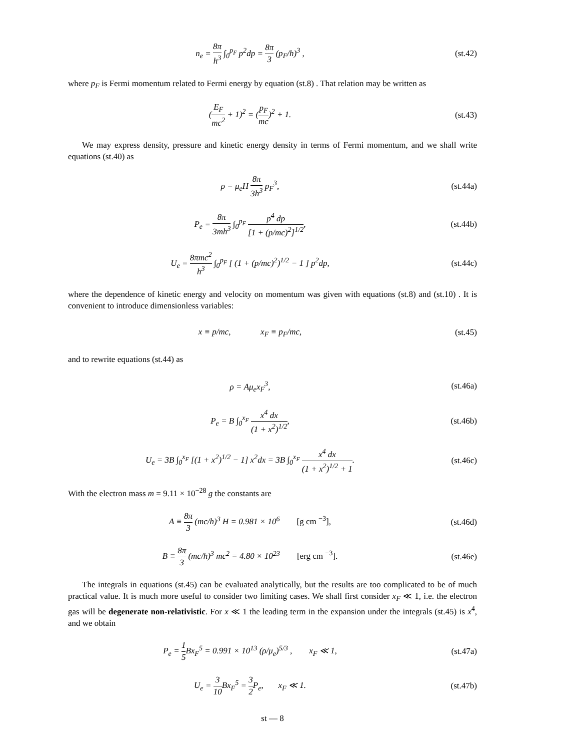n<sub>e</sub> = 8π h<sup>3</sup> ∫<sub>0</sub><sup>p<sub>F</sub></sup> p<sup>2</sup>dp = 8π 3 (p<sub>F</sub>/h)<sup>3</sup> ,
(st.42)
where p<sub>F</sub> is Fermi momentum related to Fermi energy by equation (st.8) . That relation may be written as
(E<sub>F</sub> mc<sup>2</sup> + 1)<sup>2</sup> = (p<sub>F</sub> mc)<sup>2</sup> + 1. (st.43)
We may express density, pressure and kinetic energy density in terms of Fermi momentum, and we shall write equations (st.40) as
ρ = μ<sub>e</sub>H 8π 3h<sup>3</sup> p<sub>F</sub><sup>3</sup>, (st.44a)
P<sub>e</sub> = 8π 3mh<sup>3</sup> ∫<sub>0</sub><sup>p<sub>F</sub></sup> p<sup>4</sup> dp [1 + (p/mc)<sup>2</sup>]<sup>1/2</sup>,
(st.44b)
U<sub>e</sub> = 8πmc<sup>2</sup> h<sup>3</sup> ∫<sub>0</sub><sup>p<sub>F</sub></sup> [ (1 + (p/mc)<sup>2</sup>)<sup>1/2</sup> − 1 ] p<sup>2</sup>dp,
(st.44c)
where the dependence of kinetic energy and velocity on momentum was given with equations (st.8) and (st.10) . It is convenient to introduce dimensionless variables:
x ≡ p/mc, x<sub>F</sub> ≡ p<sub>F</sub>/mc,
(st.45)
and to rewrite equations (st.44) as
ρ = Aμ<sub>e</sub>x<sub>F</sub><sup>3</sup>, (st.46a)
P<sub>e</sub> = B ∫<sub>0</sub><sup>x<sub>F</sub></sup> x<sup>4</sup> dx (1 + x<sup>2</sup>)<sup>1/2</sup>, (st.46b)
U<sub>e</sub> = 3B ∫<sub>0</sub><sup>x<sub>F</sub></sup> [(1 + x<sup>2</sup>)<sup>1/2</sup> − 1] x<sup>2</sup>dx = 3B ∫<sub>0</sub><sup>x<sub>F</sub></sup> x<sup>4</sup> dx (1 + x<sup>2</sup>)<sup>1/2</sup> + 1.
(st.46c)
With the electron mass m = 9.11 × 10<sup>−28</sup> g the constants are
A ≡ 8π 3 (mc/h)<sup>3</sup> H = 0.981 × 10<sup>6</sup> [g cm <sup>−3</sup>],
(st.46d)
B ≡ 8π 3 (mc/h)<sup>3</sup> mc<sup>2</sup> = 4.80 × 10<sup>23</sup> [erg cm <sup>−3</sup>].
(st.46e)
The integrals in equations (st.45) can be evaluated analytically, but the results are too complicated to be of much practical value. It is much more useful to consider two limiting cases. We shall first consider x<sub>F</sub> ≪ 1, i.e. the electron gas will be degenerate non-relativistic. For x ≪ 1 the leading term in the expansion under the integrals (st.45) is x<sup>4</sup>, and we obtain
P<sub>e</sub> = 1 5 Bx<sub>F</sub><sup>5</sup> = 0.991 × 10<sup>13</sup> (ρ/μ<sub>e</sub>)<sup>5/3</sup> , x<sub>F</sub> ≪ 1,
(st.47a)
U<sub>e</sub> = 3 10 Bx<sub>F</sub><sup>5</sup> = 3 2 P<sub>e</sub>, x<sub>F</sub> ≪ 1.
(st.47b)
st — 8